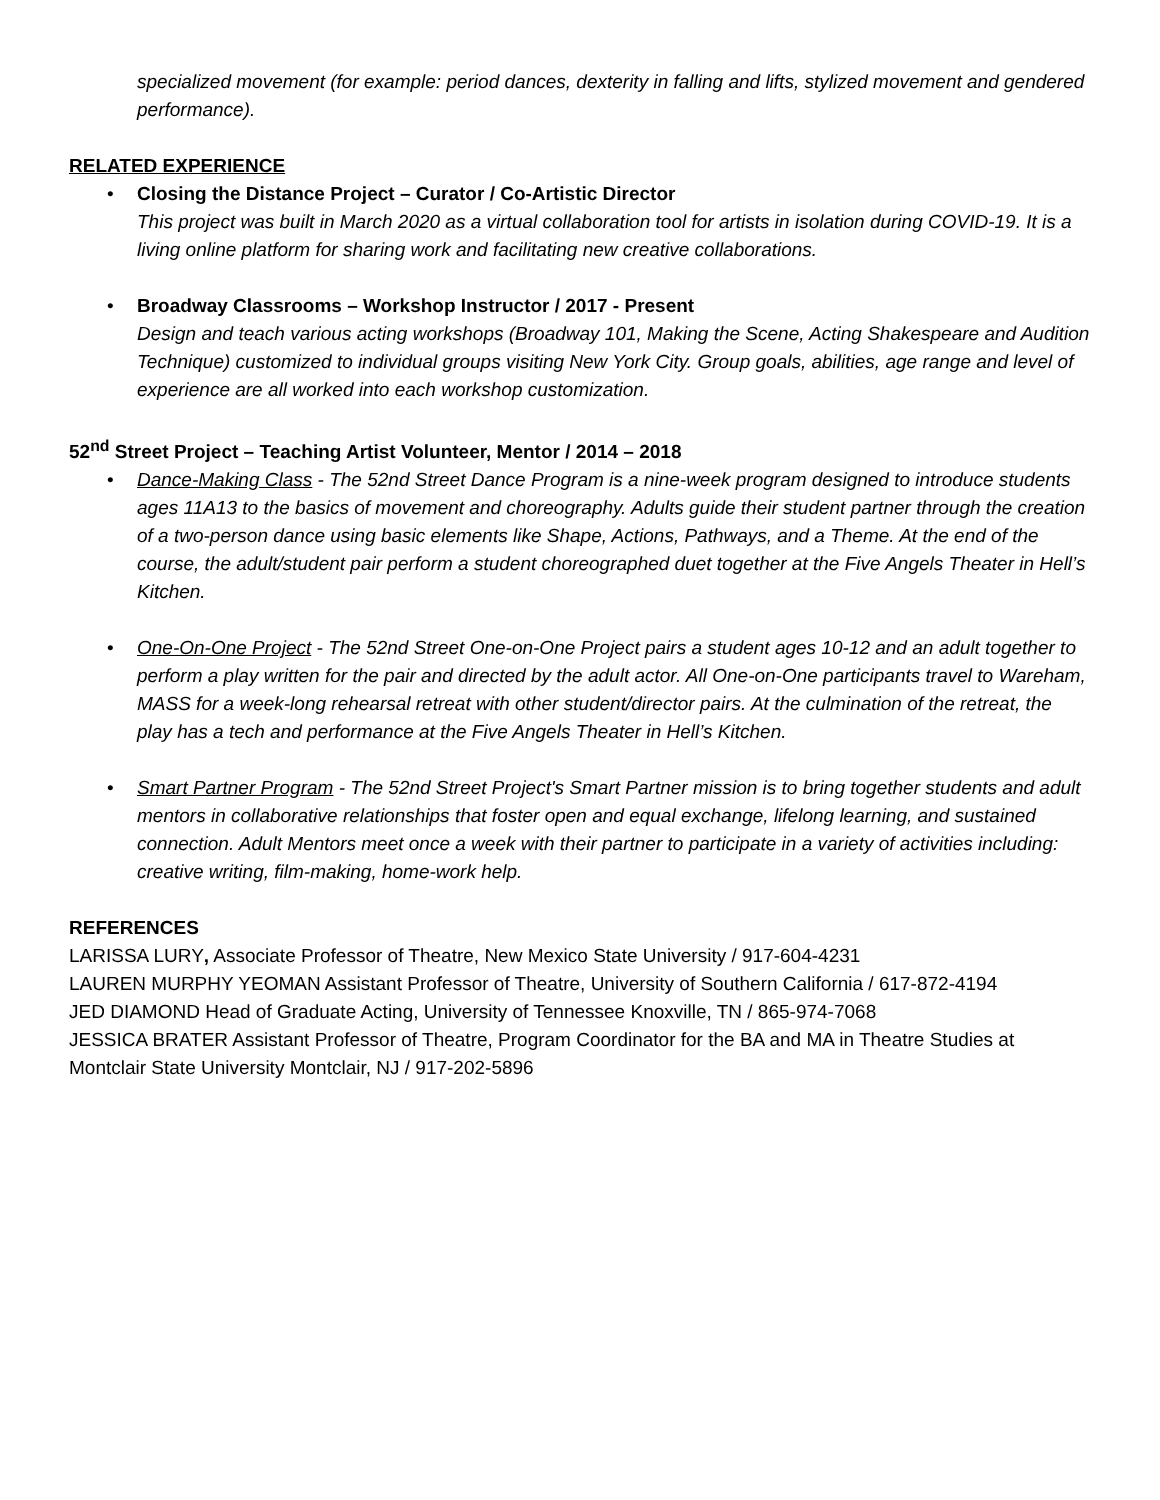specialized movement (for example: period dances, dexterity in falling and lifts, stylized movement and gendered performance).
RELATED EXPERIENCE
• Closing the Distance Project – Curator / Co-Artistic Director
This project was built in March 2020 as a virtual collaboration tool for artists in isolation during COVID-19. It is a living online platform for sharing work and facilitating new creative collaborations.
• Broadway Classrooms – Workshop Instructor / 2017 - Present
Design and teach various acting workshops (Broadway 101, Making the Scene, Acting Shakespeare and Audition Technique) customized to individual groups visiting New York City. Group goals, abilities, age range and level of experience are all worked into each workshop customization.
52<sup>nd</sup> Street Project – Teaching Artist Volunteer, Mentor / 2014 – 2018
• Dance-Making Class - The 52nd Street Dance Program is a nine-week program designed to introduce students ages 11A13 to the basics of movement and choreography. Adults guide their student partner through the creation of a two-person dance using basic elements like Shape, Actions, Pathways, and a Theme. At the end of the course, the adult/student pair perform a student choreographed duet together at the Five Angels Theater in Hell’s Kitchen.
• One-On-One Project - The 52nd Street One-on-One Project pairs a student ages 10-12 and an adult together to perform a play written for the pair and directed by the adult actor. All One-on-One participants travel to Wareham, MASS for a week-long rehearsal retreat with other student/director pairs. At the culmination of the retreat, the play has a tech and performance at the Five Angels Theater in Hell’s Kitchen.
• Smart Partner Program - The 52nd Street Project's Smart Partner mission is to bring together students and adult mentors in collaborative relationships that foster open and equal exchange, lifelong learning, and sustained connection. Adult Mentors meet once a week with their partner to participate in a variety of activities including: creative writing, film-making, home-work help.
REFERENCES
LARISSA LURY, Associate Professor of Theatre, New Mexico State University / 917-604-4231
LAUREN MURPHY YEOMAN Assistant Professor of Theatre, University of Southern California / 617-872-4194
JED DIAMOND Head of Graduate Acting, University of Tennessee Knoxville, TN / 865-974-7068
JESSICA BRATER Assistant Professor of Theatre, Program Coordinator for the BA and MA in Theatre Studies at Montclair State University Montclair, NJ / 917-202-5896